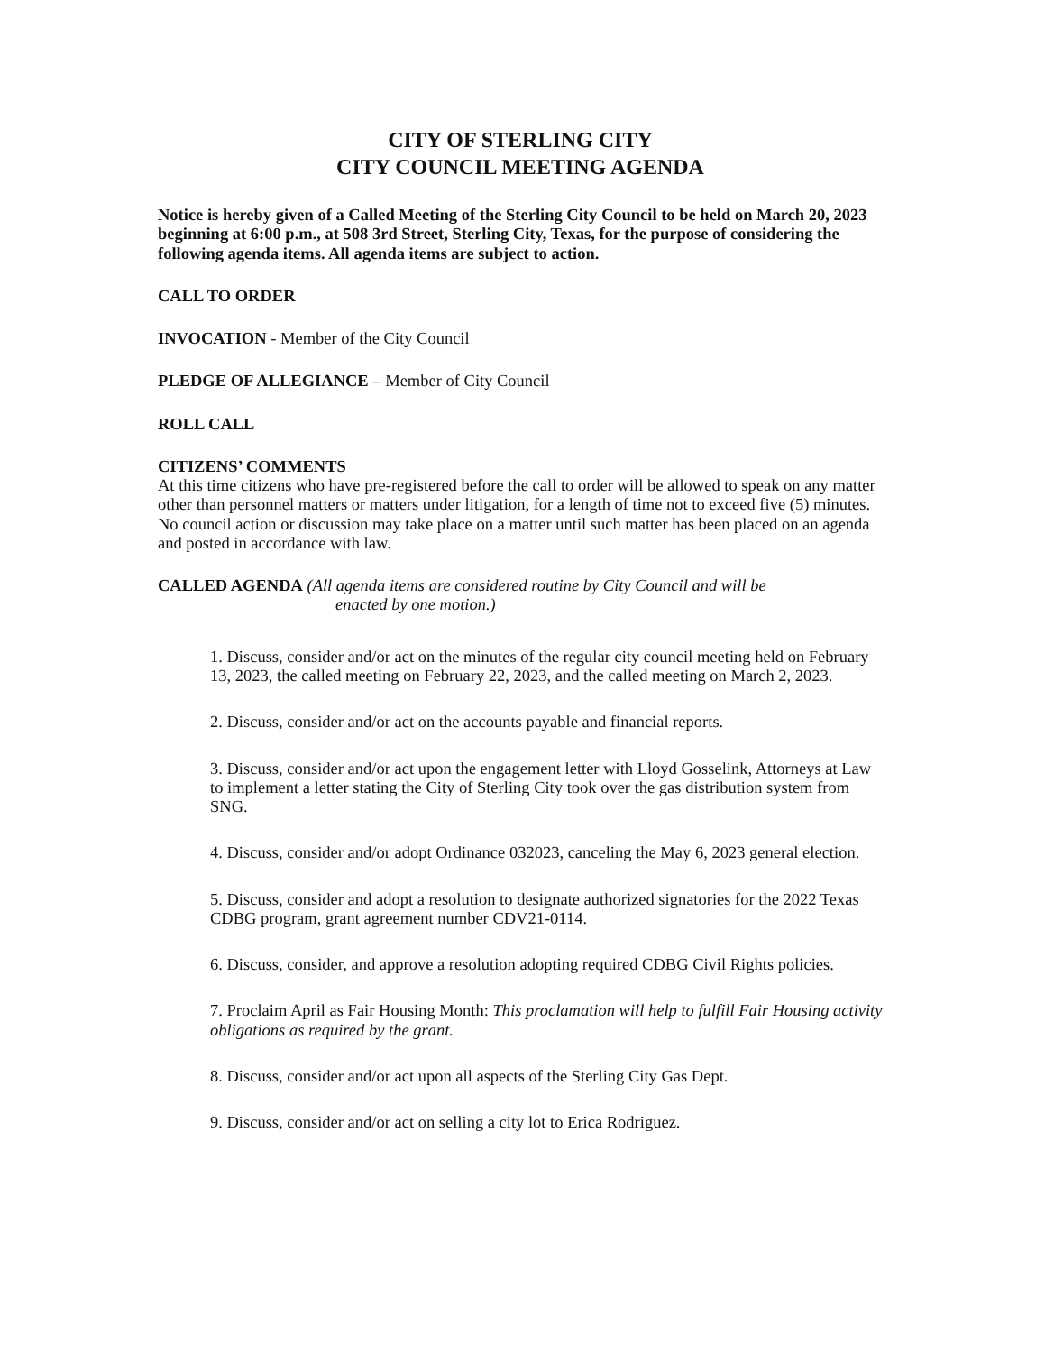CITY OF STERLING CITY
CITY COUNCIL MEETING AGENDA
Notice is hereby given of a Called Meeting of the Sterling City Council to be held on March 20, 2023 beginning at 6:00 p.m., at 508 3rd Street, Sterling City, Texas, for the purpose of considering the following agenda items. All agenda items are subject to action.
CALL TO ORDER
INVOCATION - Member of the City Council
PLEDGE OF ALLEGIANCE – Member of City Council
ROLL CALL
CITIZENS’ COMMENTS
At this time citizens who have pre-registered before the call to order will be allowed to speak on any matter other than personnel matters or matters under litigation, for a length of time not to exceed five (5) minutes. No council action or discussion may take place on a matter until such matter has been placed on an agenda and posted in accordance with law.
CALLED AGENDA (All agenda items are considered routine by City Council and will be
enacted by one motion.)
1. Discuss, consider and/or act on the minutes of the regular city council meeting held on February 13, 2023, the called meeting on February 22, 2023, and the called meeting on March 2, 2023.
2. Discuss, consider and/or act on the accounts payable and financial reports.
3. Discuss, consider and/or act upon the engagement letter with Lloyd Gosselink, Attorneys at Law to implement a letter stating the City of Sterling City took over the gas distribution system from SNG.
4. Discuss, consider and/or adopt Ordinance 032023, canceling the May 6, 2023 general election.
5. Discuss, consider and adopt a resolution to designate authorized signatories for the 2022 Texas CDBG program, grant agreement number CDV21-0114.
6. Discuss, consider, and approve a resolution adopting required CDBG Civil Rights policies.
7. Proclaim April as Fair Housing Month: This proclamation will help to fulfill Fair Housing activity obligations as required by the grant.
8. Discuss, consider and/or act upon all aspects of the Sterling City Gas Dept.
9. Discuss, consider and/or act on selling a city lot to Erica Rodriguez.